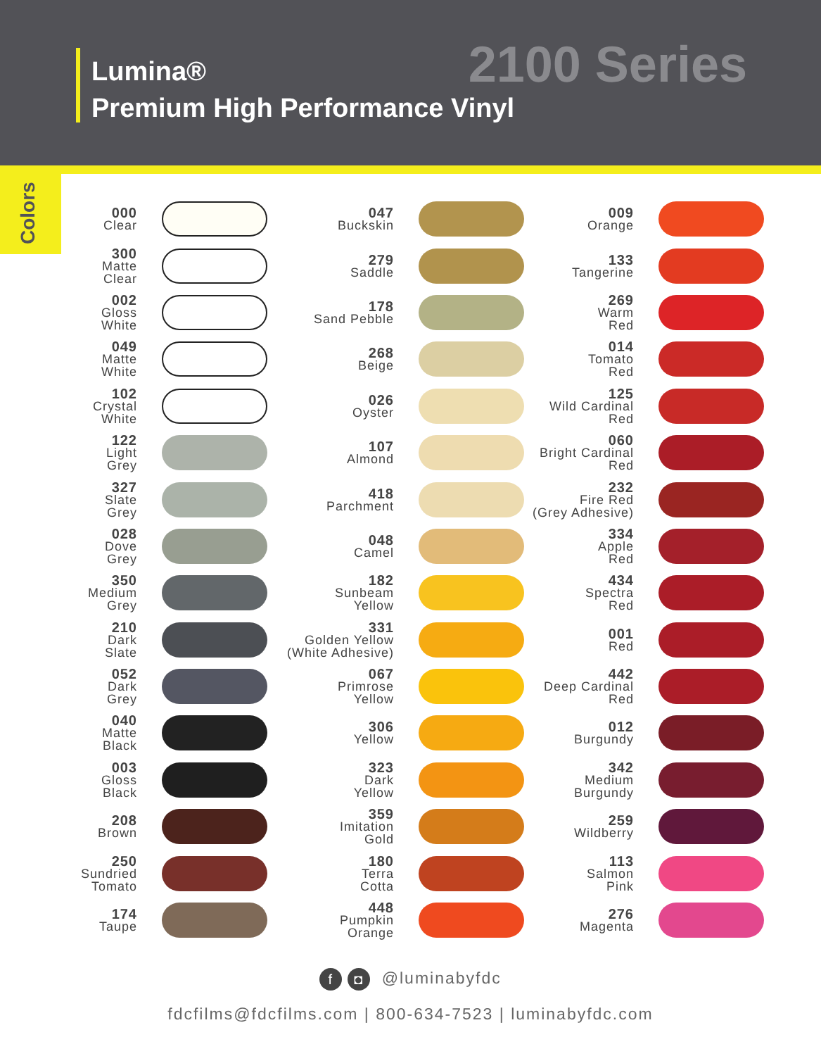Lumina®
Premium High Performance Vinyl
2100 Series
Colors
000
Clear
300
Matte
Clear
002
Gloss
White
049
Matte
White
102
Crystal
White
122
Light
Grey
327
Slate
Grey
028
Dove
Grey
350
Medium
Grey
210
Dark
Slate
052
Dark
Grey
040
Matte
Black
003
Gloss
Black
208
Brown
250
Sundried
Tomato
174
Taupe
047
Buckskin
279
Saddle
178
Sand Pebble
268
Beige
026
Oyster
107
Almond
418
Parchment
048
Camel
182
Sunbeam
Yellow
331
Golden Yellow
(White Adhesive)
067
Primrose
Yellow
306
Yellow
323
Dark
Yellow
359
Imitation
Gold
180
Terra
Cotta
448
Pumpkin
Orange
009
Orange
133
Tangerine
269
Warm
Red
014
Tomato
Red
125
Wild Cardinal
Red
060
Bright Cardinal
Red
232
Fire Red
(Grey Adhesive)
334
Apple
Red
434
Spectra
Red
001
Red
442
Deep Cardinal
Red
012
Burgundy
342
Medium
Burgundy
259
Wildberry
113
Salmon
Pink
276
Magenta
f ◘ @luminabyfdc
fdcfilms@fdcfilms.com | 800-634-7523 | luminabyfdc.com